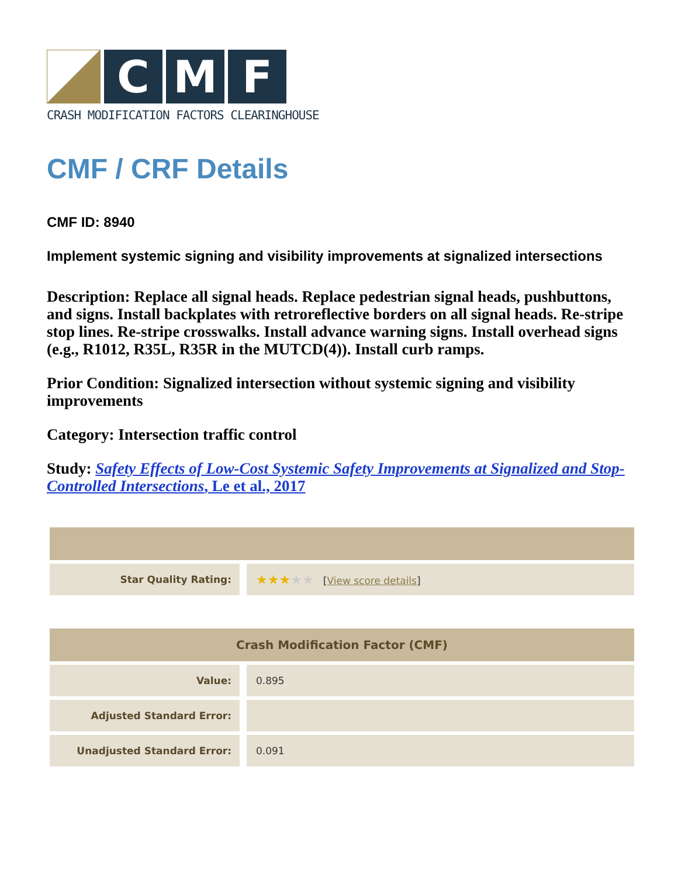C M F
CRASH MODIFICATION FACTORS CLEARINGHOUSE
CMF / CRF Details
CMF ID: 8940
Implement systemic signing and visibility improvements at signalized intersections
Description: Replace all signal heads. Replace pedestrian signal heads, pushbuttons, and signs. Install backplates with retroreflective borders on all signal heads. Re-stripe stop lines. Re-stripe crosswalks. Install advance warning signs. Install overhead signs (e.g., R1012, R35L, R35R in the MUTCD(4)). Install curb ramps.
Prior Condition: Signalized intersection without systemic signing and visibility improvements
Category: Intersection traffic control
Study: Safety Effects of Low-Cost Systemic Safety Improvements at Signalized and Stop-Controlled Intersections, Le et al., 2017
| Star Quality Rating: | ★★★ ★★ [ View score details ] |
| Crash Modification Factor (CMF) | |
| --- | --- |
| Value: | 0.895 |
| Adjusted Standard Error: | |
| Unadjusted Standard Error: | 0.091 |